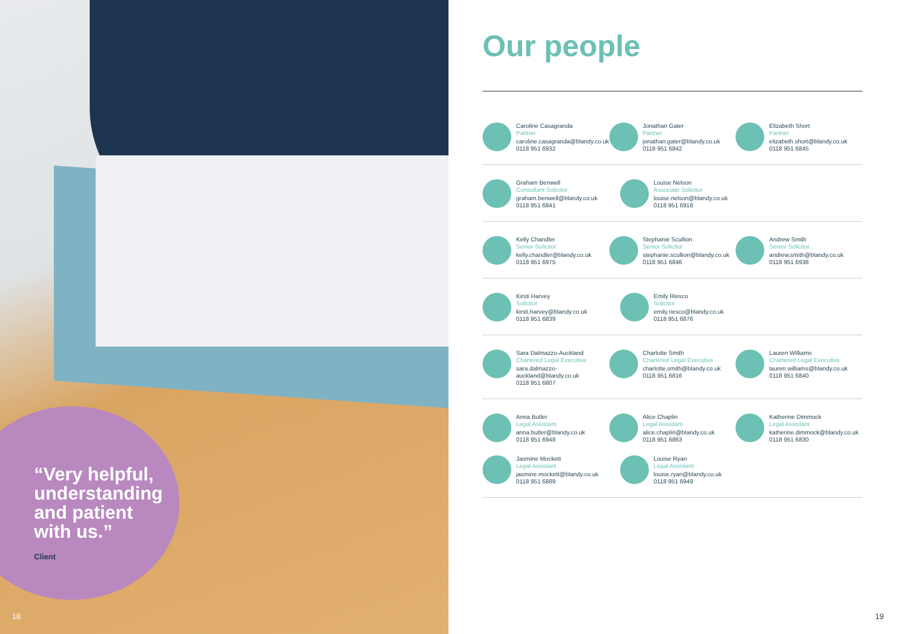“Very helpful,
understanding
and patient
with us.”
Client
18
Our people
Caroline Casagranda
Partner
caroline.casagranda@blandy.co.uk
0118 951 6932
Jonathan Gater
Partner
jonathan.gater@blandy.co.uk
0118 951 6842
Elizabeth Short
Partner
elizabeth.short@blandy.co.uk
0118 951 6845
Graham Benwell
Consultant Solicitor
graham.benwell@blandy.co.uk
0118 951 6841
Louise Nelson
Associate Solicitor
louise.nelson@blandy.co.uk
0118 951 6918
Kelly Chandler
Senior Solicitor
kelly.chandler@blandy.co.uk
0118 951 6975
Stephanie Scullion
Senior Solicitor
stephanie.scullion@blandy.co.uk
0118 951 6846
Andrew Smith
Senior Solicitor
andrew.smith@blandy.co.uk
0118 951 6938
Kirsti Harvey
Solicitor
kirsti.harvey@blandy.co.uk
0118 951 6839
Emily Riesco
Solicitor
emily.riesco@blandy.co.uk
0118 951 6876
Sara Dalmazzo-Auckland
Chartered Legal Executive
sara.dalmazzo-auckland@blandy.co.uk
0118 951 6807
Charlotte Smith
Chartered Legal Executive
charlotte.smith@blandy.co.uk
0118 951 6816
Lauren Williams
Chartered Legal Executive
lauren.williams@blandy.co.uk
0118 951 6840
Anna Butler
Legal Assistant
anna.butler@blandy.co.uk
0118 951 6948
Alice Chaplin
Legal Assistant
alice.chaplin@blandy.co.uk
0118 951 6863
Katherine Dimmock
Legal Assistant
katherine.dimmock@blandy.co.uk
0118 951 6830
Jasmine Mockett
Legal Assistant
jasmine.mockett@blandy.co.uk
0118 951 6889
Louise Ryan
Legal Assistant
louise.ryan@blandy.co.uk
0118 951 6949
19